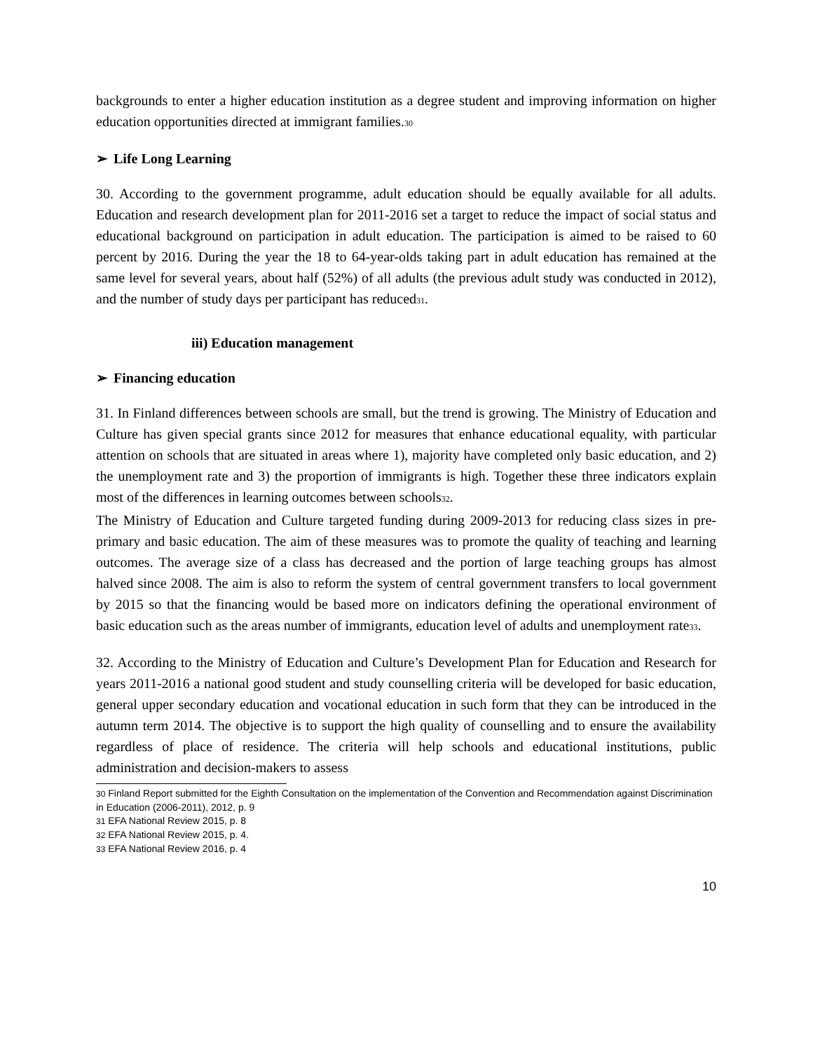backgrounds to enter a higher education institution as a degree student and improving information on higher education opportunities directed at immigrant families.<sup>30</sup>
➢ Life Long Learning
30. According to the government programme, adult education should be equally available for all adults. Education and research development plan for 2011-2016 set a target to reduce the impact of social status and educational background on participation in adult education. The participation is aimed to be raised to 60 percent by 2016. During the year the 18 to 64-year-olds taking part in adult education has remained at the same level for several years, about half (52%) of all adults (the previous adult study was conducted in 2012), and the number of study days per participant has reduced<sup>31</sup>.
iii) Education management
➢ Financing education
31. In Finland differences between schools are small, but the trend is growing. The Ministry of Education and Culture has given special grants since 2012 for measures that enhance educational equality, with particular attention on schools that are situated in areas where 1), majority have completed only basic education, and 2) the unemployment rate and 3) the proportion of immigrants is high. Together these three indicators explain most of the differences in learning outcomes between schools<sup>32</sup>.
The Ministry of Education and Culture targeted funding during 2009-2013 for reducing class sizes in pre-primary and basic education. The aim of these measures was to promote the quality of teaching and learning outcomes. The average size of a class has decreased and the portion of large teaching groups has almost halved since 2008. The aim is also to reform the system of central government transfers to local government by 2015 so that the financing would be based more on indicators defining the operational environment of basic education such as the areas number of immigrants, education level of adults and unemployment rate<sup>33</sup>.
32. According to the Ministry of Education and Culture’s Development Plan for Education and Research for years 2011-2016 a national good student and study counselling criteria will be developed for basic education, general upper secondary education and vocational education in such form that they can be introduced in the autumn term 2014. The objective is to support the high quality of counselling and to ensure the availability regardless of place of residence. The criteria will help schools and educational institutions, public administration and decision-makers to assess
<sup>30</sup> Finland Report submitted for the Eighth Consultation on the implementation of the Convention and Recommendation against Discrimination in Education (2006-2011), 2012, p. 9
<sup>31</sup> EFA National Review 2015, p. 8
<sup>32</sup> EFA National Review 2015, p. 4.
<sup>33</sup> EFA National Review 2016, p. 4
10